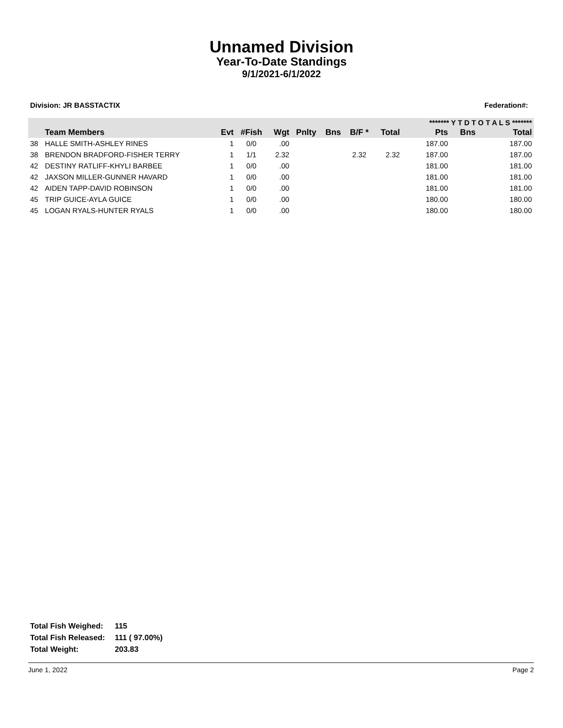Unnamed Division
Year-To-Date Standings
9/1/2021-6/1/2022
Division: JR BASSTACTIX Federation#:
| | | | | | | | | | ******* Y T D T O T A L S ******* | | |
| --- | --- | --- | --- | --- | --- | --- | --- | --- | --- | --- | --- |
| | Team Members | Evt | #Fish | Wgt | Pnlty | Bns | B/F * | Total | Pts | Bns | Total |
| 38 | HALLE SMITH-ASHLEY RINES | 1 | 0/0 | .00 | | | | | 187.00 | | 187.00 |
| 38 | BRENDON BRADFORD-FISHER TERRY | 1 | 1/1 | 2.32 | | | 2.32 | 2.32 | 187.00 | | 187.00 |
| 42 | DESTINY RATLIFF-KHYLI BARBEE | 1 | 0/0 | .00 | | | | | 181.00 | | 181.00 |
| 42 | JAXSON MILLER-GUNNER HAVARD | 1 | 0/0 | .00 | | | | | 181.00 | | 181.00 |
| 42 | AIDEN TAPP-DAVID ROBINSON | 1 | 0/0 | .00 | | | | | 181.00 | | 181.00 |
| 45 | TRIP GUICE-AYLA GUICE | 1 | 0/0 | .00 | | | | | 180.00 | | 180.00 |
| 45 | LOGAN RYALS-HUNTER RYALS | 1 | 0/0 | .00 | | | | | 180.00 | | 180.00 |
| Total Fish Weighed: | 115 |
| Total Fish Released: | 111 ( 97.00%) |
| Total Weight: | 203.83 |
June 1, 2022 Page 2